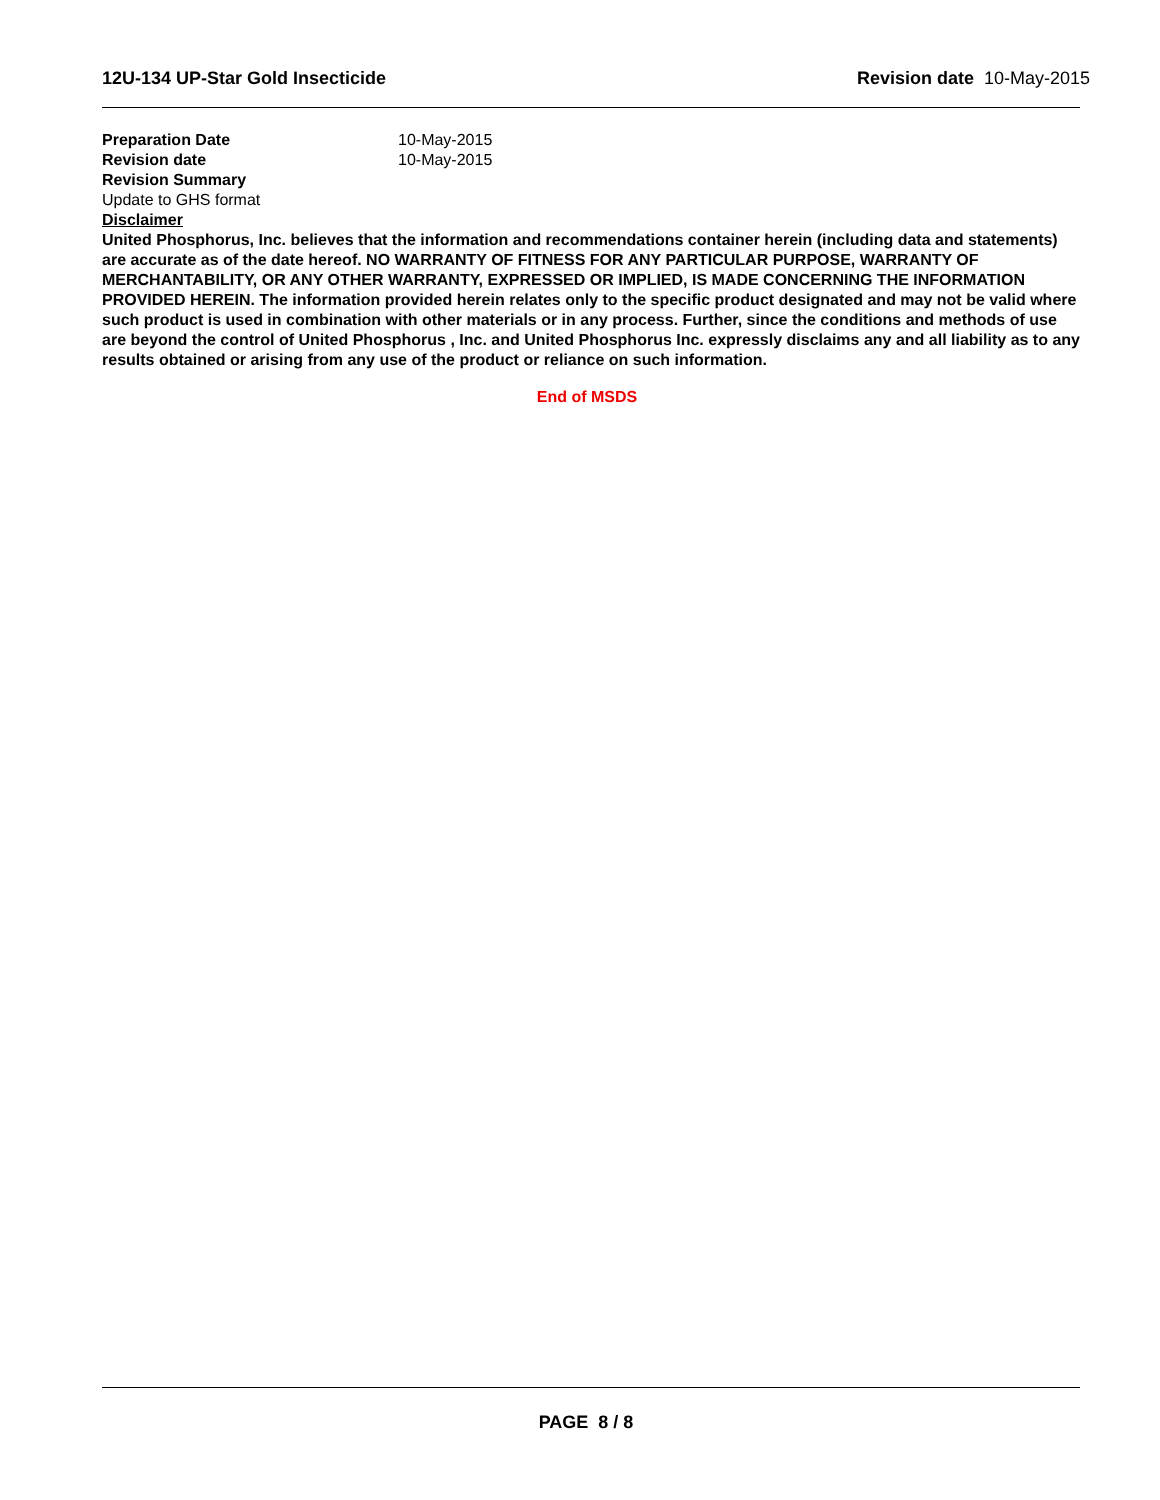12U-134 UP-Star Gold Insecticide Revision date 10-May-2015
Preparation Date 10-May-2015
Revision date 10-May-2015
Revision Summary
Update to GHS format
Disclaimer
United Phosphorus, Inc. believes that the information and recommendations container herein (including data and statements) are accurate as of the date hereof. NO WARRANTY OF FITNESS FOR ANY PARTICULAR PURPOSE, WARRANTY OF MERCHANTABILITY, OR ANY OTHER WARRANTY, EXPRESSED OR IMPLIED, IS MADE CONCERNING THE INFORMATION PROVIDED HEREIN. The information provided herein relates only to the specific product designated and may not be valid where such product is used in combination with other materials or in any process. Further, since the conditions and methods of use are beyond the control of United Phosphorus , Inc. and United Phosphorus Inc. expressly disclaims any and all liability as to any results obtained or arising from any use of the product or reliance on such information.
End of MSDS
PAGE 8 / 8